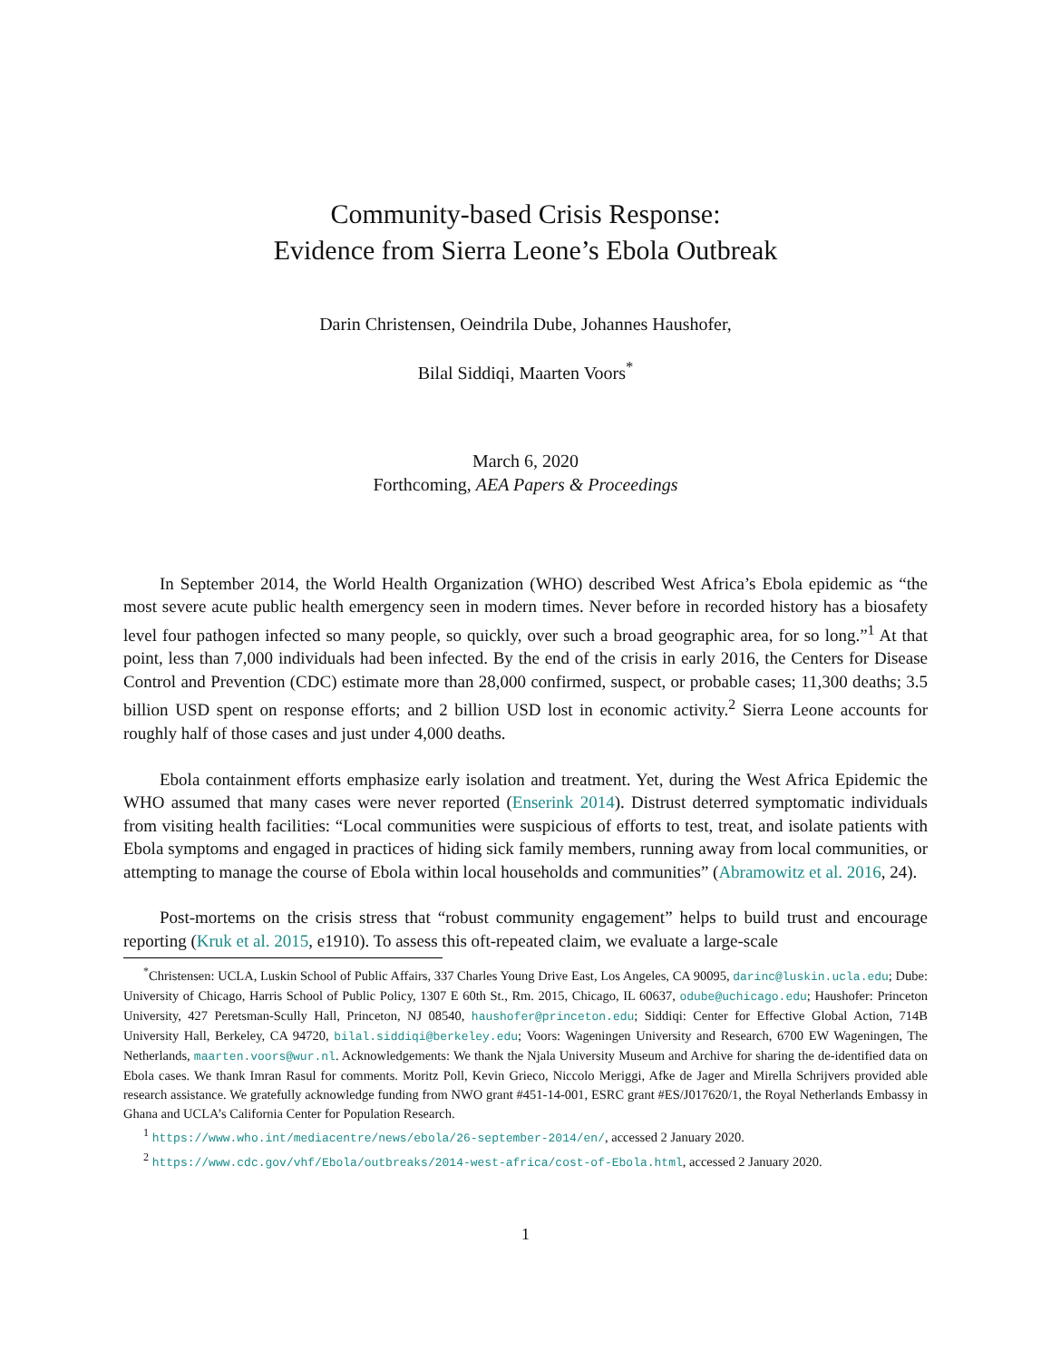Community-based Crisis Response:
Evidence from Sierra Leone’s Ebola Outbreak
Darin Christensen, Oeindrila Dube, Johannes Haushofer,
Bilal Siddiqi, Maarten Voors<sup>*</sup>
March 6, 2020
Forthcoming, AEA Papers & Proceedings
In September 2014, the World Health Organization (WHO) described West Africa’s Ebola epidemic as “the most severe acute public health emergency seen in modern times. Never before in recorded history has a biosafety level four pathogen infected so many people, so quickly, over such a broad geographic area, for so long.”<sup>1</sup> At that point, less than 7,000 individuals had been infected. By the end of the crisis in early 2016, the Centers for Disease Control and Prevention (CDC) estimate more than 28,000 confirmed, suspect, or probable cases; 11,300 deaths; 3.5 billion USD spent on response efforts; and 2 billion USD lost in economic activity.<sup>2</sup> Sierra Leone accounts for roughly half of those cases and just under 4,000 deaths.
Ebola containment efforts emphasize early isolation and treatment. Yet, during the West Africa Epidemic the WHO assumed that many cases were never reported (Enserink 2014). Distrust deterred symptomatic individuals from visiting health facilities: “Local communities were suspicious of efforts to test, treat, and isolate patients with Ebola symptoms and engaged in practices of hiding sick family members, running away from local communities, or attempting to manage the course of Ebola within local households and communities” (Abramowitz et al. 2016, 24).
Post-mortems on the crisis stress that “robust community engagement” helps to build trust and encourage reporting (Kruk et al. 2015, e1910). To assess this oft-repeated claim, we evaluate a large-scale
<sup>*</sup> Christensen: UCLA, Luskin School of Public Affairs, 337 Charles Young Drive East, Los Angeles, CA 90095, darinc@luskin.ucla.edu; Dube: University of Chicago, Harris School of Public Policy, 1307 E 60th St., Rm. 2015, Chicago, IL 60637, odube@uchicago.edu; Haushofer: Princeton University, 427 Peretsman-Scully Hall, Princeton, NJ 08540, haushofer@princeton.edu; Siddiqi: Center for Effective Global Action, 714B University Hall, Berkeley, CA 94720, bilal.siddiqi@berkeley.edu; Voors: Wageningen University and Research, 6700 EW Wageningen, The Netherlands, maarten.voors@wur.nl. Acknowledgements: We thank the Njala University Museum and Archive for sharing the de-identified data on Ebola cases. We thank Imran Rasul for comments. Moritz Poll, Kevin Grieco, Niccolo Meriggi, Afke de Jager and Mirella Schrijvers provided able research assistance. We gratefully acknowledge funding from NWO grant #451-14-001, ESRC grant #ES/J017620/1, the Royal Netherlands Embassy in Ghana and UCLA’s California Center for Population Research.
<sup>1</sup> https://www.who.int/mediacentre/news/ebola/26-september-2014/en/, accessed 2 January 2020.
<sup>2</sup> https://www.cdc.gov/vhf/Ebola/outbreaks/2014-west-africa/cost-of-Ebola.html, accessed 2 January 2020.
1